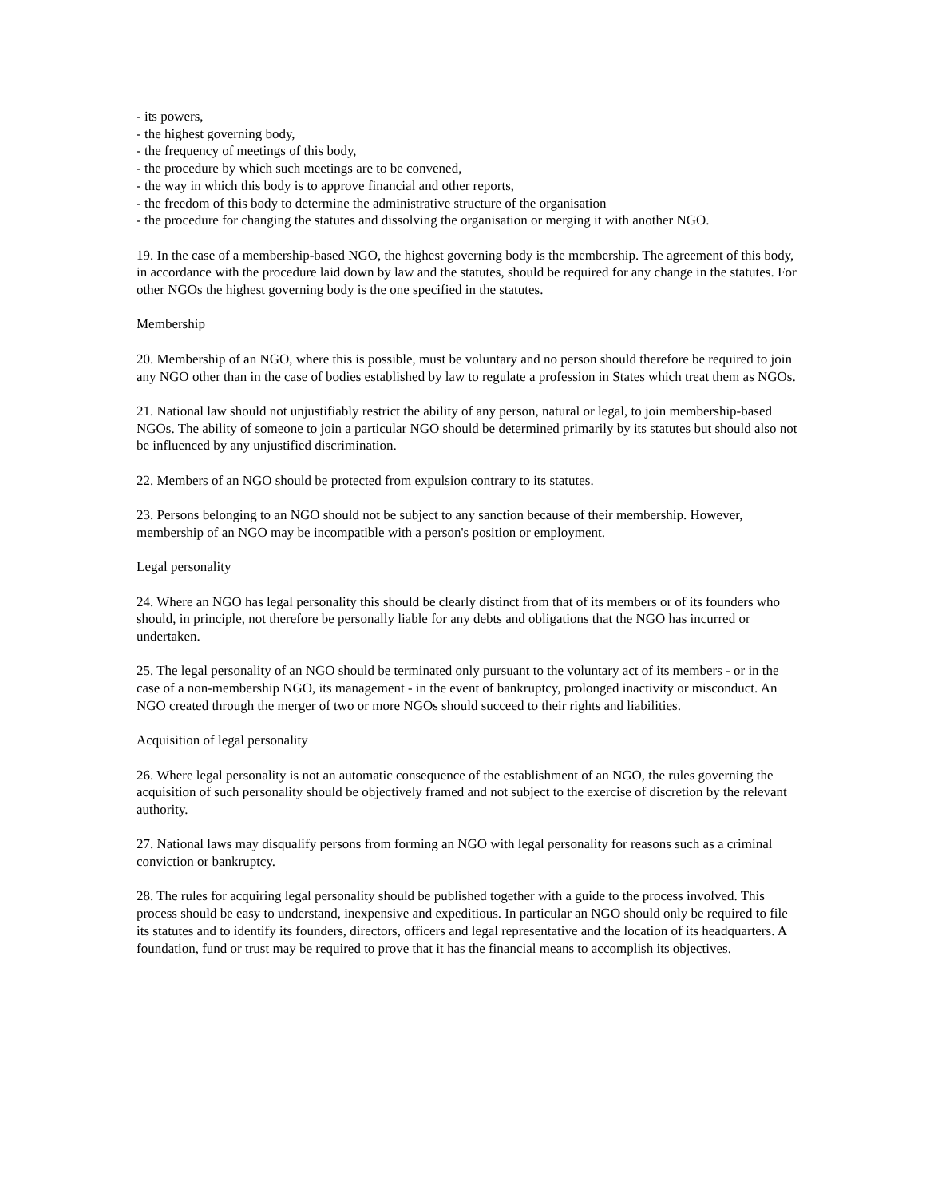- its powers,
- the highest governing body,
- the frequency of meetings of this body,
- the procedure by which such meetings are to be convened,
- the way in which this body is to approve financial and other reports,
- the freedom of this body to determine the administrative structure of the organisation
- the procedure for changing the statutes and dissolving the organisation or merging it with another NGO.
19. In the case of a membership-based NGO, the highest governing body is the membership. The agreement of this body, in accordance with the procedure laid down by law and the statutes, should be required for any change in the statutes. For other NGOs the highest governing body is the one specified in the statutes.
Membership
20. Membership of an NGO, where this is possible, must be voluntary and no person should therefore be required to join any NGO other than in the case of bodies established by law to regulate a profession in States which treat them as NGOs.
21. National law should not unjustifiably restrict the ability of any person, natural or legal, to join membership-based NGOs. The ability of someone to join a particular NGO should be determined primarily by its statutes but should also not be influenced by any unjustified discrimination.
22. Members of an NGO should be protected from expulsion contrary to its statutes.
23. Persons belonging to an NGO should not be subject to any sanction because of their membership. However, membership of an NGO may be incompatible with a person's position or employment.
Legal personality
24. Where an NGO has legal personality this should be clearly distinct from that of its members or of its founders who should, in principle, not therefore be personally liable for any debts and obligations that the NGO has incurred or undertaken.
25. The legal personality of an NGO should be terminated only pursuant to the voluntary act of its members - or in the case of a non-membership NGO, its management - in the event of bankruptcy, prolonged inactivity or misconduct. An NGO created through the merger of two or more NGOs should succeed to their rights and liabilities.
Acquisition of legal personality
26. Where legal personality is not an automatic consequence of the establishment of an NGO, the rules governing the acquisition of such personality should be objectively framed and not subject to the exercise of discretion by the relevant authority.
27. National laws may disqualify persons from forming an NGO with legal personality for reasons such as a criminal conviction or bankruptcy.
28. The rules for acquiring legal personality should be published together with a guide to the process involved. This process should be easy to understand, inexpensive and expeditious. In particular an NGO should only be required to file its statutes and to identify its founders, directors, officers and legal representative and the location of its headquarters. A foundation, fund or trust may be required to prove that it has the financial means to accomplish its objectives.